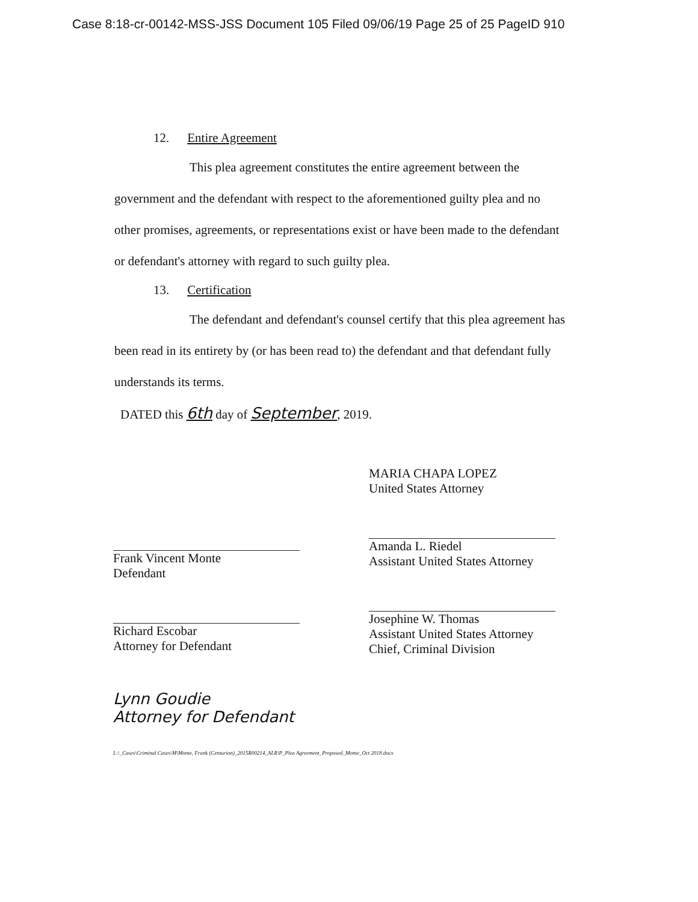Case 8:18-cr-00142-MSS-JSS Document 105 Filed 09/06/19 Page 25 of 25 PageID 910
12. Entire Agreement
This plea agreement constitutes the entire agreement between the government and the defendant with respect to the aforementioned guilty plea and no other promises, agreements, or representations exist or have been made to the defendant or defendant's attorney with regard to such guilty plea.
13. Certification
The defendant and defendant's counsel certify that this plea agreement has been read in its entirety by (or has been read to) the defendant and that defendant fully understands its terms.
DATED this 6th day of September, 2019.
Frank Vincent Monte
Defendant
Richard Escobar
Attorney for Defendant
Lynn Goudie
Attorney for Defendant
MARIA CHAPA LOPEZ
United States Attorney
Amanda L. Riedel
Assistant United States Attorney
Josephine W. Thomas
Assistant United States Attorney
Chief, Criminal Division
L:\_Cases\Criminal Cases\M\Monte, Frank (Centurion)_2015R00214_ALR\P_Plea Agreement_Proposed_Monte_Oct 2018.docx